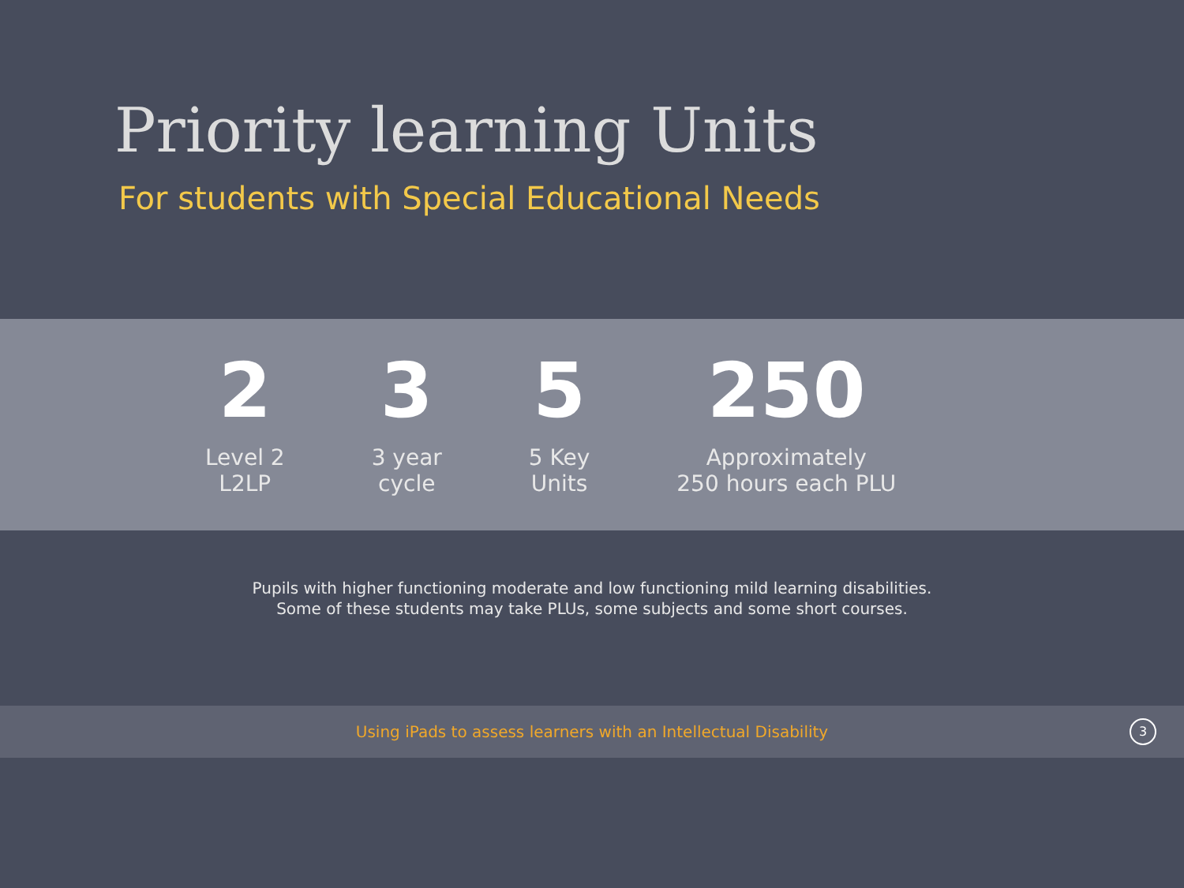Priority learning Units
For students with Special Educational Needs
2
Level 2
L2LP
3
3 year
cycle
5
5 Key
Units
250
Approximately
250 hours each PLU
Pupils with higher functioning moderate and low functioning mild learning disabilities.
Some of these students may take PLUs, some subjects and some short courses.
Using iPads to assess learners with an Intellectual Disability
3